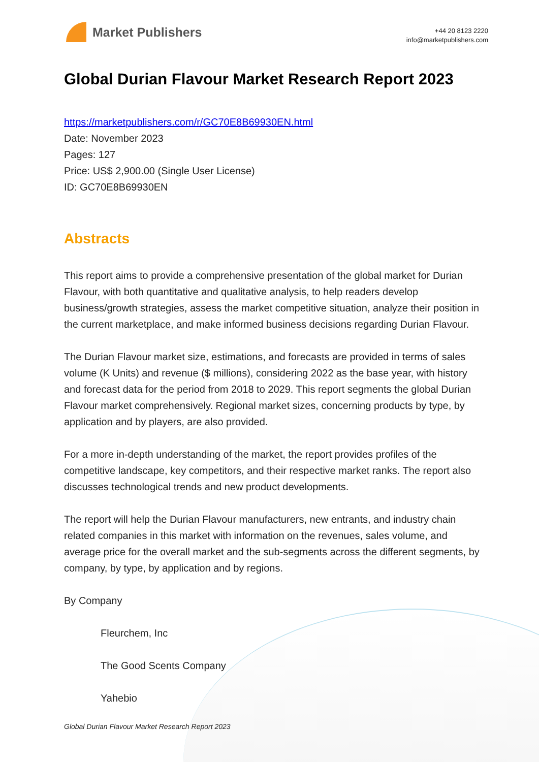Market Publishers
+44 20 8123 2220
info@marketpublishers.com
Global Durian Flavour Market Research Report 2023
https://marketpublishers.com/r/GC70E8B69930EN.html
Date: November 2023
Pages: 127
Price: US$ 2,900.00 (Single User License)
ID: GC70E8B69930EN
Abstracts
This report aims to provide a comprehensive presentation of the global market for Durian Flavour, with both quantitative and qualitative analysis, to help readers develop business/growth strategies, assess the market competitive situation, analyze their position in the current marketplace, and make informed business decisions regarding Durian Flavour.
The Durian Flavour market size, estimations, and forecasts are provided in terms of sales volume (K Units) and revenue ($ millions), considering 2022 as the base year, with history and forecast data for the period from 2018 to 2029. This report segments the global Durian Flavour market comprehensively. Regional market sizes, concerning products by type, by application and by players, are also provided.
For a more in-depth understanding of the market, the report provides profiles of the competitive landscape, key competitors, and their respective market ranks. The report also discusses technological trends and new product developments.
The report will help the Durian Flavour manufacturers, new entrants, and industry chain related companies in this market with information on the revenues, sales volume, and average price for the overall market and the sub-segments across the different segments, by company, by type, by application and by regions.
By Company
Fleurchem, Inc
The Good Scents Company
Yahebio
Global Durian Flavour Market Research Report 2023